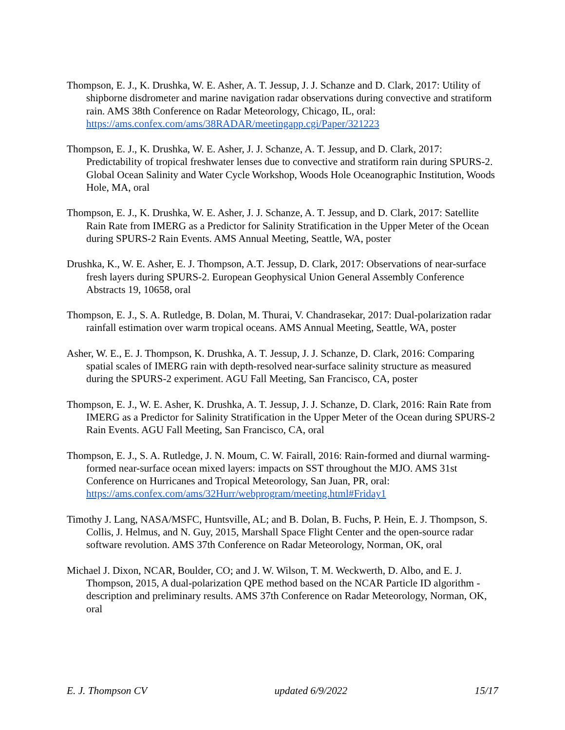Thompson, E. J., K. Drushka, W. E. Asher, A. T. Jessup, J. J. Schanze and D. Clark, 2017: Utility of shipborne disdrometer and marine navigation radar observations during convective and stratiform rain. AMS 38th Conference on Radar Meteorology, Chicago, IL, oral: https://ams.confex.com/ams/38RADAR/meetingapp.cgi/Paper/321223
Thompson, E. J., K. Drushka, W. E. Asher, J. J. Schanze, A. T. Jessup, and D. Clark, 2017: Predictability of tropical freshwater lenses due to convective and stratiform rain during SPURS-2. Global Ocean Salinity and Water Cycle Workshop, Woods Hole Oceanographic Institution, Woods Hole, MA, oral
Thompson, E. J., K. Drushka, W. E. Asher, J. J. Schanze, A. T. Jessup, and D. Clark, 2017: Satellite Rain Rate from IMERG as a Predictor for Salinity Stratification in the Upper Meter of the Ocean during SPURS-2 Rain Events. AMS Annual Meeting, Seattle, WA, poster
Drushka, K., W. E. Asher, E. J. Thompson, A.T. Jessup, D. Clark, 2017: Observations of near-surface fresh layers during SPURS-2. European Geophysical Union General Assembly Conference Abstracts 19, 10658, oral
Thompson, E. J., S. A. Rutledge, B. Dolan, M. Thurai, V. Chandrasekar, 2017: Dual-polarization radar rainfall estimation over warm tropical oceans. AMS Annual Meeting, Seattle, WA, poster
Asher, W. E., E. J. Thompson, K. Drushka, A. T. Jessup, J. J. Schanze, D. Clark, 2016: Comparing spatial scales of IMERG rain with depth-resolved near-surface salinity structure as measured during the SPURS-2 experiment. AGU Fall Meeting, San Francisco, CA, poster
Thompson, E. J., W. E. Asher, K. Drushka, A. T. Jessup, J. J. Schanze, D. Clark, 2016: Rain Rate from IMERG as a Predictor for Salinity Stratification in the Upper Meter of the Ocean during SPURS-2 Rain Events. AGU Fall Meeting, San Francisco, CA, oral
Thompson, E. J., S. A. Rutledge, J. N. Moum, C. W. Fairall, 2016: Rain-formed and diurnal warming-formed near-surface ocean mixed layers: impacts on SST throughout the MJO. AMS 31st Conference on Hurricanes and Tropical Meteorology, San Juan, PR, oral: https://ams.confex.com/ams/32Hurr/webprogram/meeting.html#Friday1
Timothy J. Lang, NASA/MSFC, Huntsville, AL; and B. Dolan, B. Fuchs, P. Hein, E. J. Thompson, S. Collis, J. Helmus, and N. Guy, 2015, Marshall Space Flight Center and the open-source radar software revolution. AMS 37th Conference on Radar Meteorology, Norman, OK, oral
Michael J. Dixon, NCAR, Boulder, CO; and J. W. Wilson, T. M. Weckwerth, D. Albo, and E. J. Thompson, 2015, A dual-polarization QPE method based on the NCAR Particle ID algorithm - description and preliminary results. AMS 37th Conference on Radar Meteorology, Norman, OK, oral
E. J. Thompson CV updated 6/9/2022 15/17